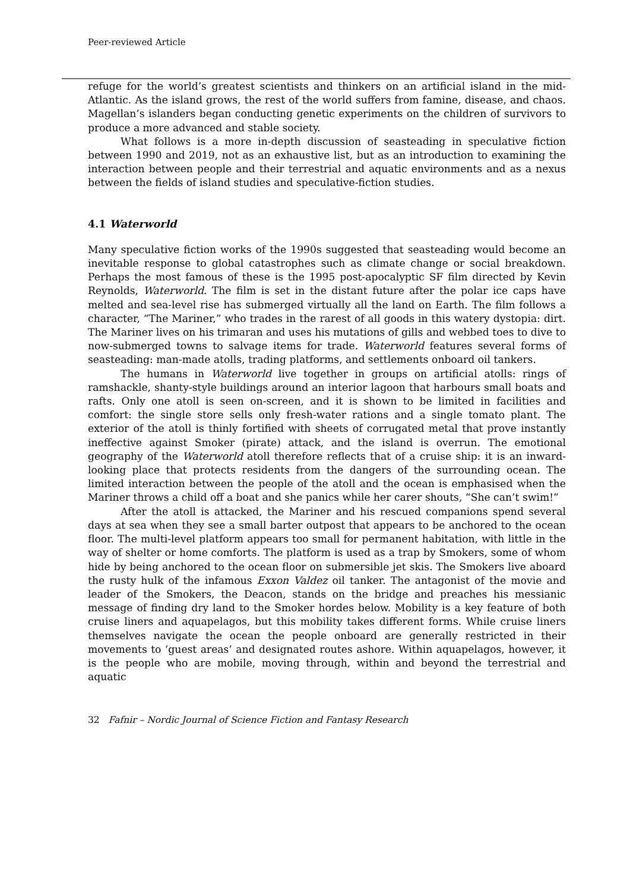Peer-reviewed Article
refuge for the world’s greatest scientists and thinkers on an artificial island in the mid-Atlantic. As the island grows, the rest of the world suffers from famine, disease, and chaos. Magellan’s islanders began conducting genetic experiments on the children of survivors to produce a more advanced and stable society.
What follows is a more in-depth discussion of seasteading in speculative fiction between 1990 and 2019, not as an exhaustive list, but as an introduction to examining the interaction between people and their terrestrial and aquatic environments and as a nexus between the fields of island studies and speculative-fiction studies.
4.1 Waterworld
Many speculative fiction works of the 1990s suggested that seasteading would become an inevitable response to global catastrophes such as climate change or social breakdown. Perhaps the most famous of these is the 1995 post-apocalyptic SF film directed by Kevin Reynolds, Waterworld. The film is set in the distant future after the polar ice caps have melted and sea-level rise has submerged virtually all the land on Earth. The film follows a character, “The Mariner,” who trades in the rarest of all goods in this watery dystopia: dirt. The Mariner lives on his trimaran and uses his mutations of gills and webbed toes to dive to now-submerged towns to salvage items for trade. Waterworld features several forms of seasteading: man-made atolls, trading platforms, and settlements onboard oil tankers.
The humans in Waterworld live together in groups on artificial atolls: rings of ramshackle, shanty-style buildings around an interior lagoon that harbours small boats and rafts. Only one atoll is seen on-screen, and it is shown to be limited in facilities and comfort: the single store sells only fresh-water rations and a single tomato plant. The exterior of the atoll is thinly fortified with sheets of corrugated metal that prove instantly ineffective against Smoker (pirate) attack, and the island is overrun. The emotional geography of the Waterworld atoll therefore reflects that of a cruise ship: it is an inward-looking place that protects residents from the dangers of the surrounding ocean. The limited interaction between the people of the atoll and the ocean is emphasised when the Mariner throws a child off a boat and she panics while her carer shouts, “She can’t swim!”
After the atoll is attacked, the Mariner and his rescued companions spend several days at sea when they see a small barter outpost that appears to be anchored to the ocean floor. The multi-level platform appears too small for permanent habitation, with little in the way of shelter or home comforts. The platform is used as a trap by Smokers, some of whom hide by being anchored to the ocean floor on submersible jet skis. The Smokers live aboard the rusty hulk of the infamous Exxon Valdez oil tanker. The antagonist of the movie and leader of the Smokers, the Deacon, stands on the bridge and preaches his messianic message of finding dry land to the Smoker hordes below. Mobility is a key feature of both cruise liners and aquapelagos, but this mobility takes different forms. While cruise liners themselves navigate the ocean the people onboard are generally restricted in their movements to ‘guest areas’ and designated routes ashore. Within aquapelagos, however, it is the people who are mobile, moving through, within and beyond the terrestrial and aquatic
32 Fafnir – Nordic Journal of Science Fiction and Fantasy Research